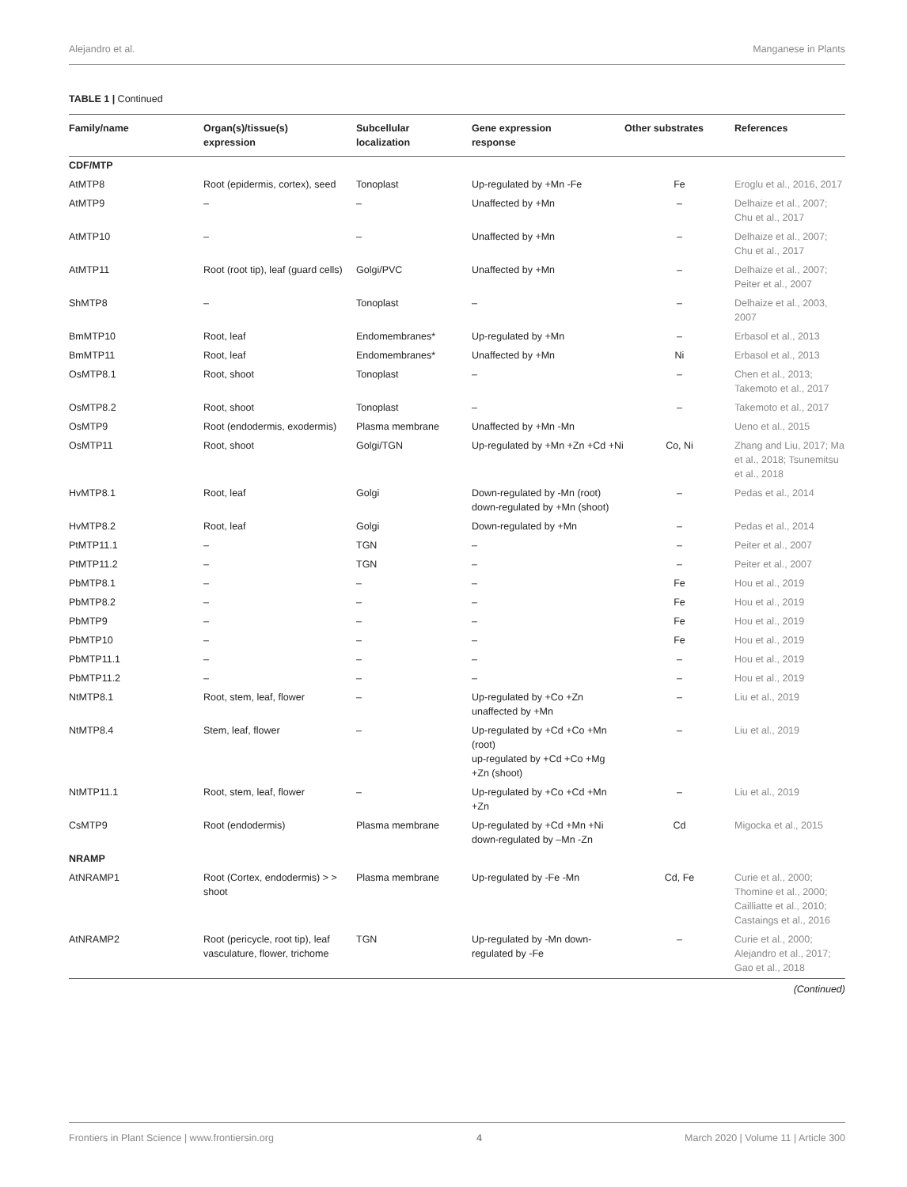Alejandro et al. Manganese in Plants
TABLE 1 | Continued
| Family/name | Organ(s)/tissue(s) expression | Subcellular localization | Gene expression response | Other substrates | References |
| --- | --- | --- | --- | --- | --- |
| CDF/MTP | | | | | |
| AtMTP8 | Root (epidermis, cortex), seed | Tonoplast | Up-regulated by +Mn -Fe | Fe | Eroglu et al., 2016, 2017 |
| AtMTP9 | – | – | Unaffected by +Mn | – | Delhaize et al., 2007; Chu et al., 2017 |
| AtMTP10 | – | – | Unaffected by +Mn | – | Delhaize et al., 2007; Chu et al., 2017 |
| AtMTP11 | Root (root tip), leaf (guard cells) | Golgi/PVC | Unaffected by +Mn | – | Delhaize et al., 2007; Peiter et al., 2007 |
| ShMTP8 | – | Tonoplast | – | – | Delhaize et al., 2003, 2007 |
| BmMTP10 | Root, leaf | Endomembranes* | Up-regulated by +Mn | – | Erbasol et al., 2013 |
| BmMTP11 | Root, leaf | Endomembranes* | Unaffected by +Mn | Ni | Erbasol et al., 2013 |
| OsMTP8.1 | Root, shoot | Tonoplast | – | – | Chen et al., 2013; Takemoto et al., 2017 |
| OsMTP8.2 | Root, shoot | Tonoplast | – | – | Takemoto et al., 2017 |
| OsMTP9 | Root (endodermis, exodermis) | Plasma membrane | Unaffected by +Mn -Mn | | Ueno et al., 2015 |
| OsMTP11 | Root, shoot | Golgi/TGN | Up-regulated by +Mn +Zn +Cd +Ni | Co, Ni | Zhang and Liu, 2017; Ma et al., 2018; Tsunemitsu et al., 2018 |
| HvMTP8.1 | Root, leaf | Golgi | Down-regulated by -Mn (root) down-regulated by +Mn (shoot) | – | Pedas et al., 2014 |
| HvMTP8.2 | Root, leaf | Golgi | Down-regulated by +Mn | – | Pedas et al., 2014 |
| PtMTP11.1 | – | TGN | – | – | Peiter et al., 2007 |
| PtMTP11.2 | – | TGN | – | – | Peiter et al., 2007 |
| PbMTP8.1 | – | – | – | Fe | Hou et al., 2019 |
| PbMTP8.2 | – | – | – | Fe | Hou et al., 2019 |
| PbMTP9 | – | – | – | Fe | Hou et al., 2019 |
| PbMTP10 | – | – | – | Fe | Hou et al., 2019 |
| PbMTP11.1 | – | – | – | – | Hou et al., 2019 |
| PbMTP11.2 | – | – | – | – | Hou et al., 2019 |
| NtMTP8.1 | Root, stem, leaf, flower | – | Up-regulated by +Co +Zn unaffected by +Mn | – | Liu et al., 2019 |
| NtMTP8.4 | Stem, leaf, flower | – | Up-regulated by +Cd +Co +Mn (root) up-regulated by +Cd +Co +Mg +Zn (shoot) | – | Liu et al., 2019 |
| NtMTP11.1 | Root, stem, leaf, flower | – | Up-regulated by +Co +Cd +Mn +Zn | – | Liu et al., 2019 |
| CsMTP9 | Root (endodermis) | Plasma membrane | Up-regulated by +Cd +Mn +Ni down-regulated by –Mn -Zn | Cd | Migocka et al., 2015 |
| NRAMP | | | | | |
| AtNRAMP1 | Root (Cortex, endodermis) > > shoot | Plasma membrane | Up-regulated by -Fe -Mn | Cd, Fe | Curie et al., 2000; Thomine et al., 2000; Cailliatte et al., 2010; Castaings et al., 2016 |
| AtNRAMP2 | Root (pericycle, root tip), leaf vasculature, flower, trichome | TGN | Up-regulated by -Mn down-regulated by -Fe | – | Curie et al., 2000; Alejandro et al., 2017; Gao et al., 2018 |
(Continued)
Frontiers in Plant Science | www.frontiersin.org 4 March 2020 | Volume 11 | Article 300